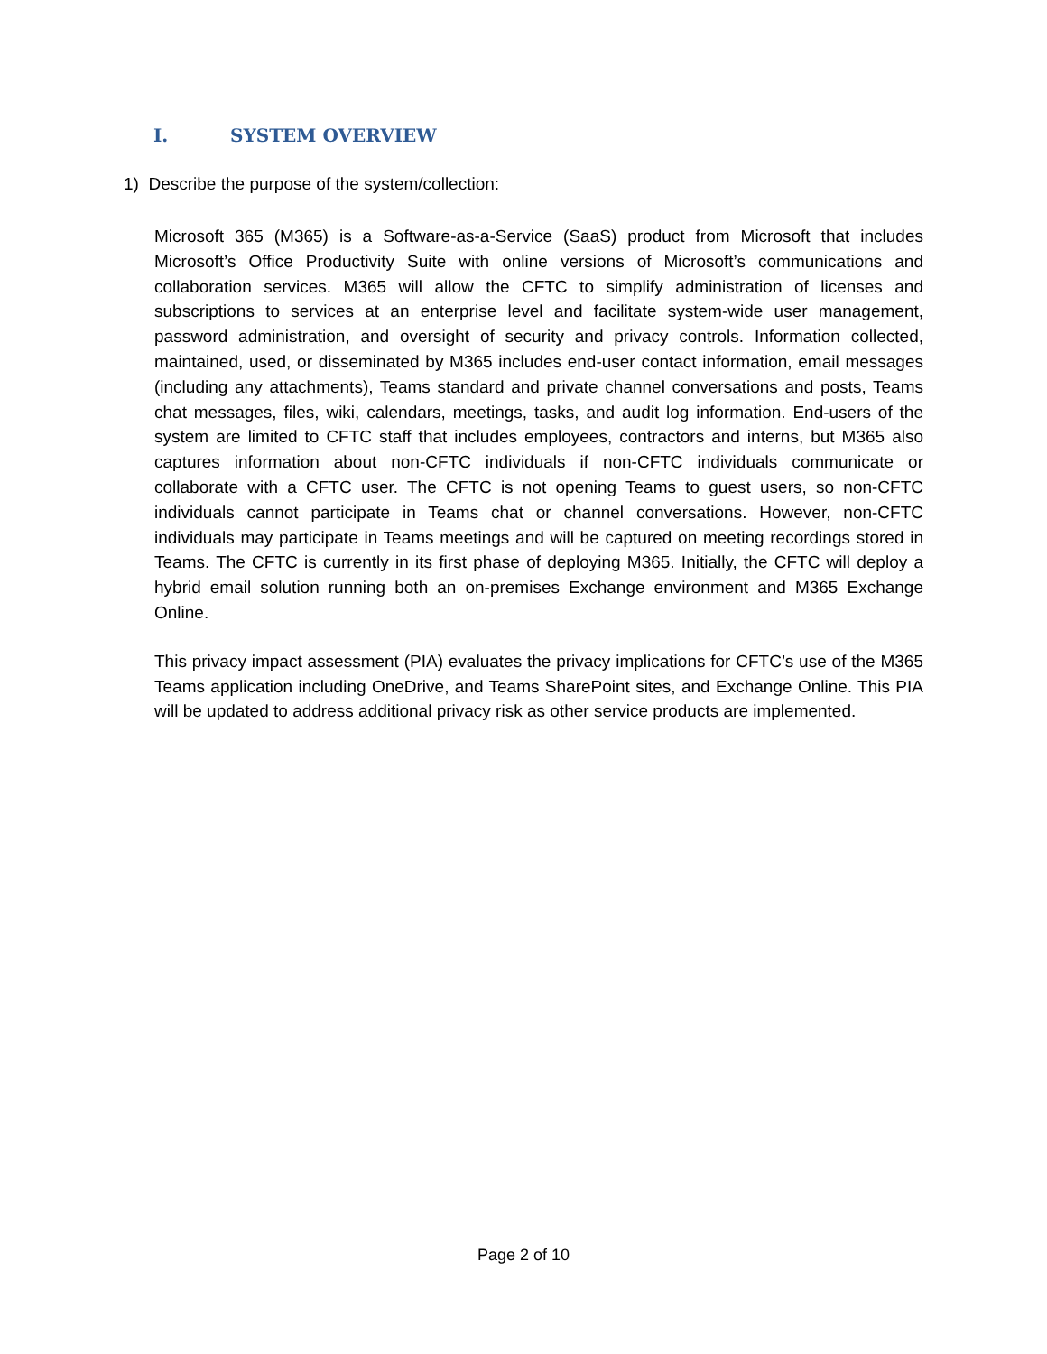I. SYSTEM OVERVIEW
1) Describe the purpose of the system/collection:
Microsoft 365 (M365) is a Software-as-a-Service (SaaS) product from Microsoft that includes Microsoft’s Office Productivity Suite with online versions of Microsoft’s communications and collaboration services. M365 will allow the CFTC to simplify administration of licenses and subscriptions to services at an enterprise level and facilitate system-wide user management, password administration, and oversight of security and privacy controls. Information collected, maintained, used, or disseminated by M365 includes end-user contact information, email messages (including any attachments), Teams standard and private channel conversations and posts, Teams chat messages, files, wiki, calendars, meetings, tasks, and audit log information. End-users of the system are limited to CFTC staff that includes employees, contractors and interns, but M365 also captures information about non-CFTC individuals if non-CFTC individuals communicate or collaborate with a CFTC user. The CFTC is not opening Teams to guest users, so non-CFTC individuals cannot participate in Teams chat or channel conversations. However, non-CFTC individuals may participate in Teams meetings and will be captured on meeting recordings stored in Teams. The CFTC is currently in its first phase of deploying M365. Initially, the CFTC will deploy a hybrid email solution running both an on-premises Exchange environment and M365 Exchange Online.
This privacy impact assessment (PIA) evaluates the privacy implications for CFTC’s use of the M365 Teams application including OneDrive, and Teams SharePoint sites, and Exchange Online. This PIA will be updated to address additional privacy risk as other service products are implemented.
Page 2 of 10